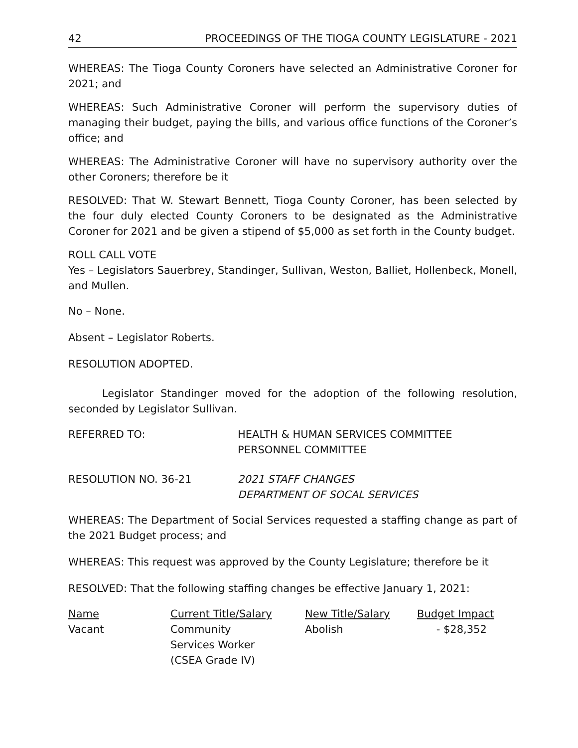42 PROCEEDINGS OF THE TIOGA COUNTY LEGISLATURE - 2021
WHEREAS: The Tioga County Coroners have selected an Administrative Coroner for 2021; and
WHEREAS: Such Administrative Coroner will perform the supervisory duties of managing their budget, paying the bills, and various office functions of the Coroner’s office; and
WHEREAS: The Administrative Coroner will have no supervisory authority over the other Coroners; therefore be it
RESOLVED: That W. Stewart Bennett, Tioga County Coroner, has been selected by the four duly elected County Coroners to be designated as the Administrative Coroner for 2021 and be given a stipend of $5,000 as set forth in the County budget.
ROLL CALL VOTE
Yes – Legislators Sauerbrey, Standinger, Sullivan, Weston, Balliet, Hollenbeck, Monell, and Mullen.
No – None.
Absent – Legislator Roberts.
RESOLUTION ADOPTED.
Legislator Standinger moved for the adoption of the following resolution, seconded by Legislator Sullivan.
REFERRED TO: HEALTH & HUMAN SERVICES COMMITTEE
PERSONNEL COMMITTEE
RESOLUTION NO. 36-21 2021 STAFF CHANGES
DEPARTMENT OF SOCAL SERVICES
WHEREAS: The Department of Social Services requested a staffing change as part of the 2021 Budget process; and
WHEREAS: This request was approved by the County Legislature; therefore be it
RESOLVED: That the following staffing changes be effective January 1, 2021:
| Name | Current Title/Salary | New Title/Salary | Budget Impact |
| --- | --- | --- | --- |
| Vacant | Community Services Worker (CSEA Grade IV) | Abolish | - $28,352 |